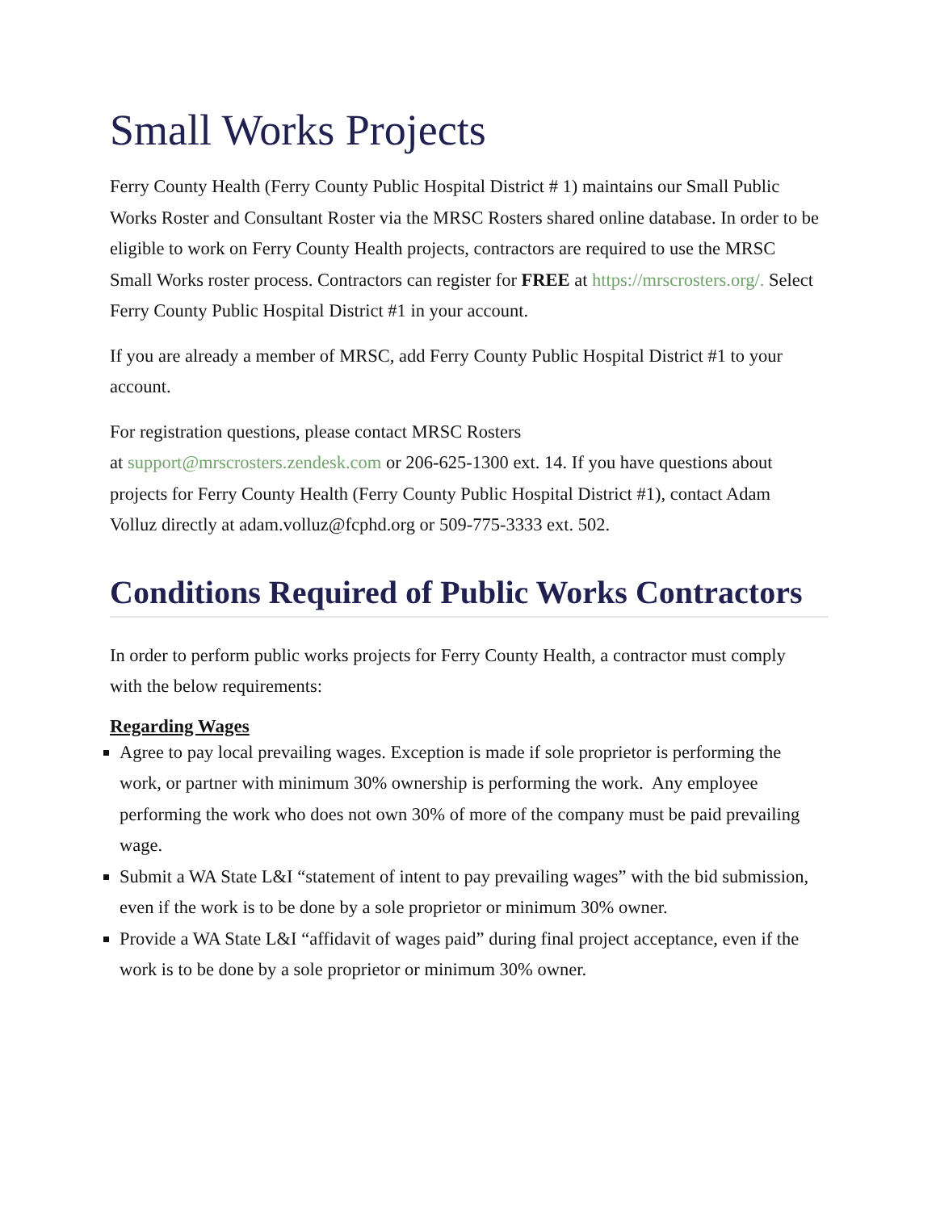Small Works Projects
Ferry County Health (Ferry County Public Hospital District # 1) maintains our Small Public Works Roster and Consultant Roster via the MRSC Rosters shared online database. In order to be eligible to work on Ferry County Health projects, contractors are required to use the MRSC Small Works roster process. Contractors can register for FREE at https://mrscrosters.org/. Select Ferry County Public Hospital District #1 in your account.
If you are already a member of MRSC, add Ferry County Public Hospital District #1 to your account.
For registration questions, please contact MRSC Rosters
at support@mrscrosters.zendesk.com or 206-625-1300 ext. 14. If you have questions about projects for Ferry County Health (Ferry County Public Hospital District #1), contact Adam Volluz directly at adam.volluz@fcphd.org or 509-775-3333 ext. 502.
Conditions Required of Public Works Contractors
In order to perform public works projects for Ferry County Health, a contractor must comply with the below requirements:
Regarding Wages
Agree to pay local prevailing wages. Exception is made if sole proprietor is performing the work, or partner with minimum 30% ownership is performing the work. Any employee performing the work who does not own 30% of more of the company must be paid prevailing wage.
Submit a WA State L&I “statement of intent to pay prevailing wages” with the bid submission, even if the work is to be done by a sole proprietor or minimum 30% owner.
Provide a WA State L&I “affidavit of wages paid” during final project acceptance, even if the work is to be done by a sole proprietor or minimum 30% owner.